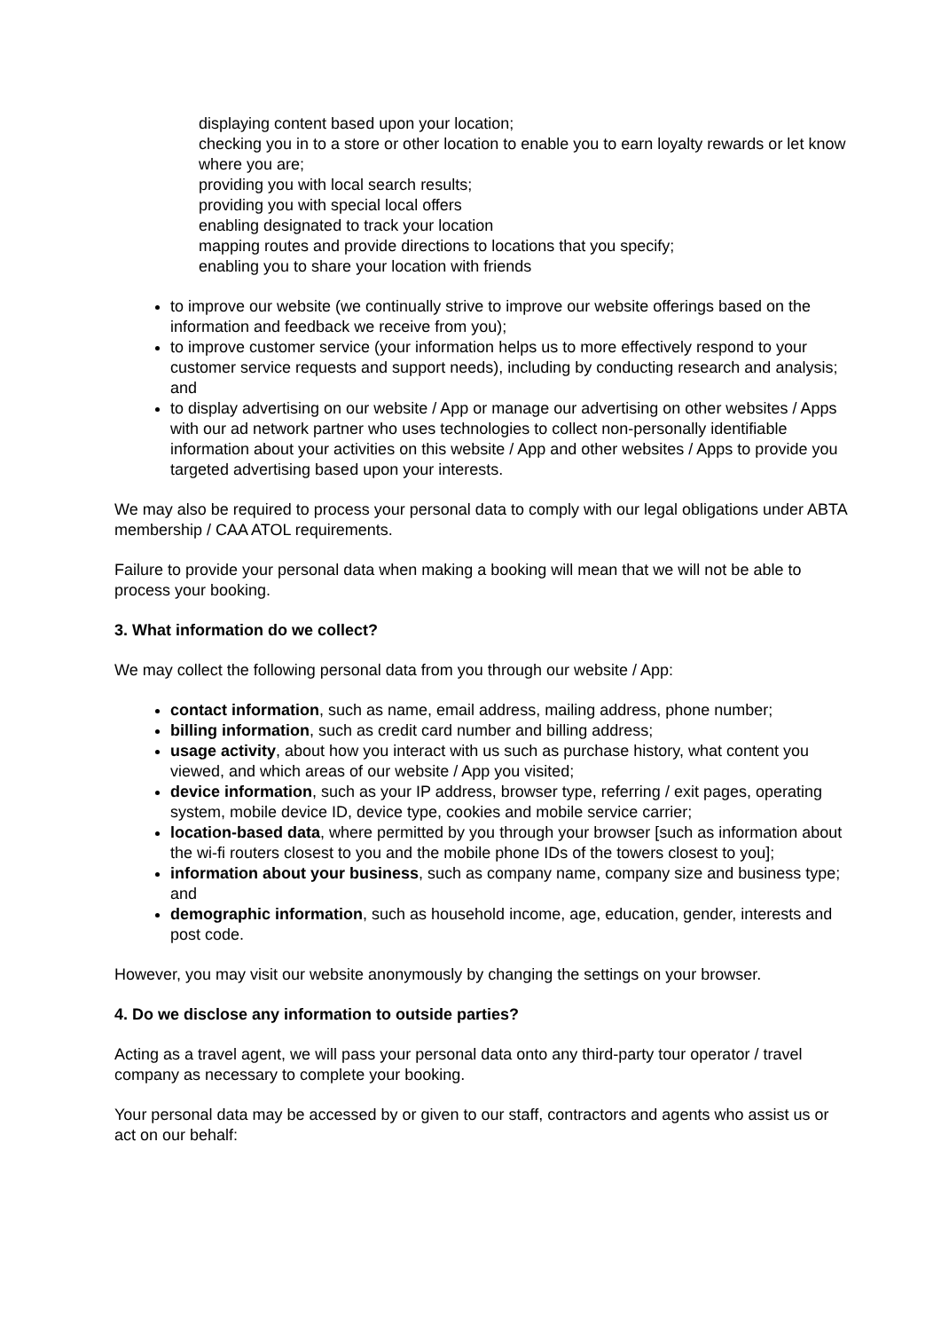displaying content based upon your location;
checking you in to a store or other location to enable you to earn loyalty rewards or let know where you are;
providing you with local search results;
providing you with special local offers
enabling designated to track your location
mapping routes and provide directions to locations that you specify;
enabling you to share your location with friends
to improve our website (we continually strive to improve our website offerings based on the information and feedback we receive from you);
to improve customer service (your information helps us to more effectively respond to your customer service requests and support needs), including by conducting research and analysis; and
to display advertising on our website / App or manage our advertising on other websites / Apps with our ad network partner who uses technologies to collect non-personally identifiable information about your activities on this website / App and other websites / Apps to provide you targeted advertising based upon your interests.
We may also be required to process your personal data to comply with our legal obligations under ABTA membership / CAA ATOL requirements.
Failure to provide your personal data when making a booking will mean that we will not be able to process your booking.
3. What information do we collect?
We may collect the following personal data from you through our website / App:
contact information, such as name, email address, mailing address, phone number;
billing information, such as credit card number and billing address;
usage activity, about how you interact with us such as purchase history, what content you viewed, and which areas of our website / App you visited;
device information, such as your IP address, browser type, referring / exit pages, operating system, mobile device ID, device type, cookies and mobile service carrier;
location-based data, where permitted by you through your browser [such as information about the wi-fi routers closest to you and the mobile phone IDs of the towers closest to you];
information about your business, such as company name, company size and business type; and
demographic information, such as household income, age, education, gender, interests and post code.
However, you may visit our website anonymously by changing the settings on your browser.
4. Do we disclose any information to outside parties?
Acting as a travel agent, we will pass your personal data onto any third-party tour operator / travel company as necessary to complete your booking.
Your personal data may be accessed by or given to our staff, contractors and agents who assist us or act on our behalf: